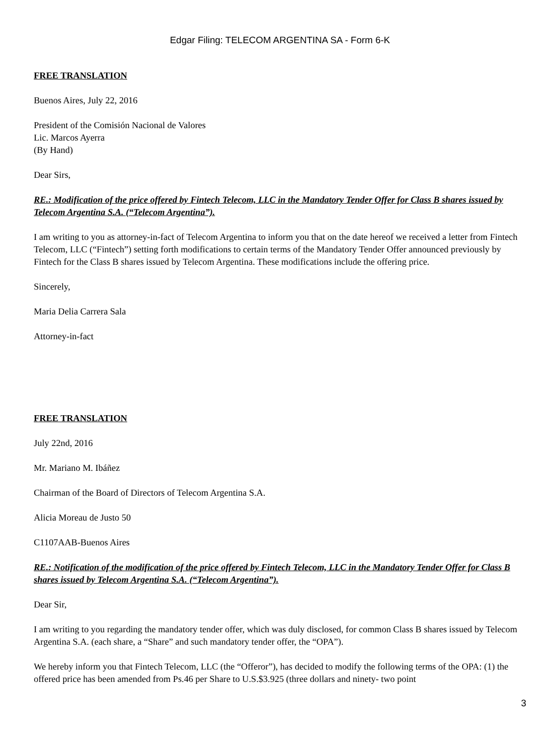Edgar Filing: TELECOM ARGENTINA SA - Form 6-K
FREE TRANSLATION
Buenos Aires, July 22, 2016
President of the Comisión Nacional de Valores
Lic. Marcos Ayerra
(By Hand)
Dear Sirs,
RE.: Modification of the price offered by Fintech Telecom, LLC in the Mandatory Tender Offer for Class B shares issued by Telecom Argentina S.A. (“Telecom Argentina”).
I am writing to you as attorney-in-fact of Telecom Argentina to inform you that on the date hereof we received a letter from Fintech Telecom, LLC (“Fintech”) setting forth modifications to certain terms of the Mandatory Tender Offer announced previously by Fintech for the Class B shares issued by Telecom Argentina. These modifications include the offering price.
Sincerely,
Maria Delia Carrera Sala
Attorney-in-fact
FREE TRANSLATION
July 22nd, 2016
Mr. Mariano M. Ibáñez
Chairman of the Board of Directors of Telecom Argentina S.A.
Alicia Moreau de Justo 50
C1107AAB-Buenos Aires
RE.: Notification of the modification of the price offered by Fintech Telecom, LLC in the Mandatory Tender Offer for Class B shares issued by Telecom Argentina S.A. (“Telecom Argentina”).
Dear Sir,
I am writing to you regarding the mandatory tender offer, which was duly disclosed, for common Class B shares issued by Telecom Argentina S.A. (each share, a “Share” and such mandatory tender offer, the “OPA”).
We hereby inform you that Fintech Telecom, LLC (the “Offeror”), has decided to modify the following terms of the OPA: (1) the offered price has been amended from Ps.46 per Share to U.S.$3.925 (three dollars and ninety- two point
3